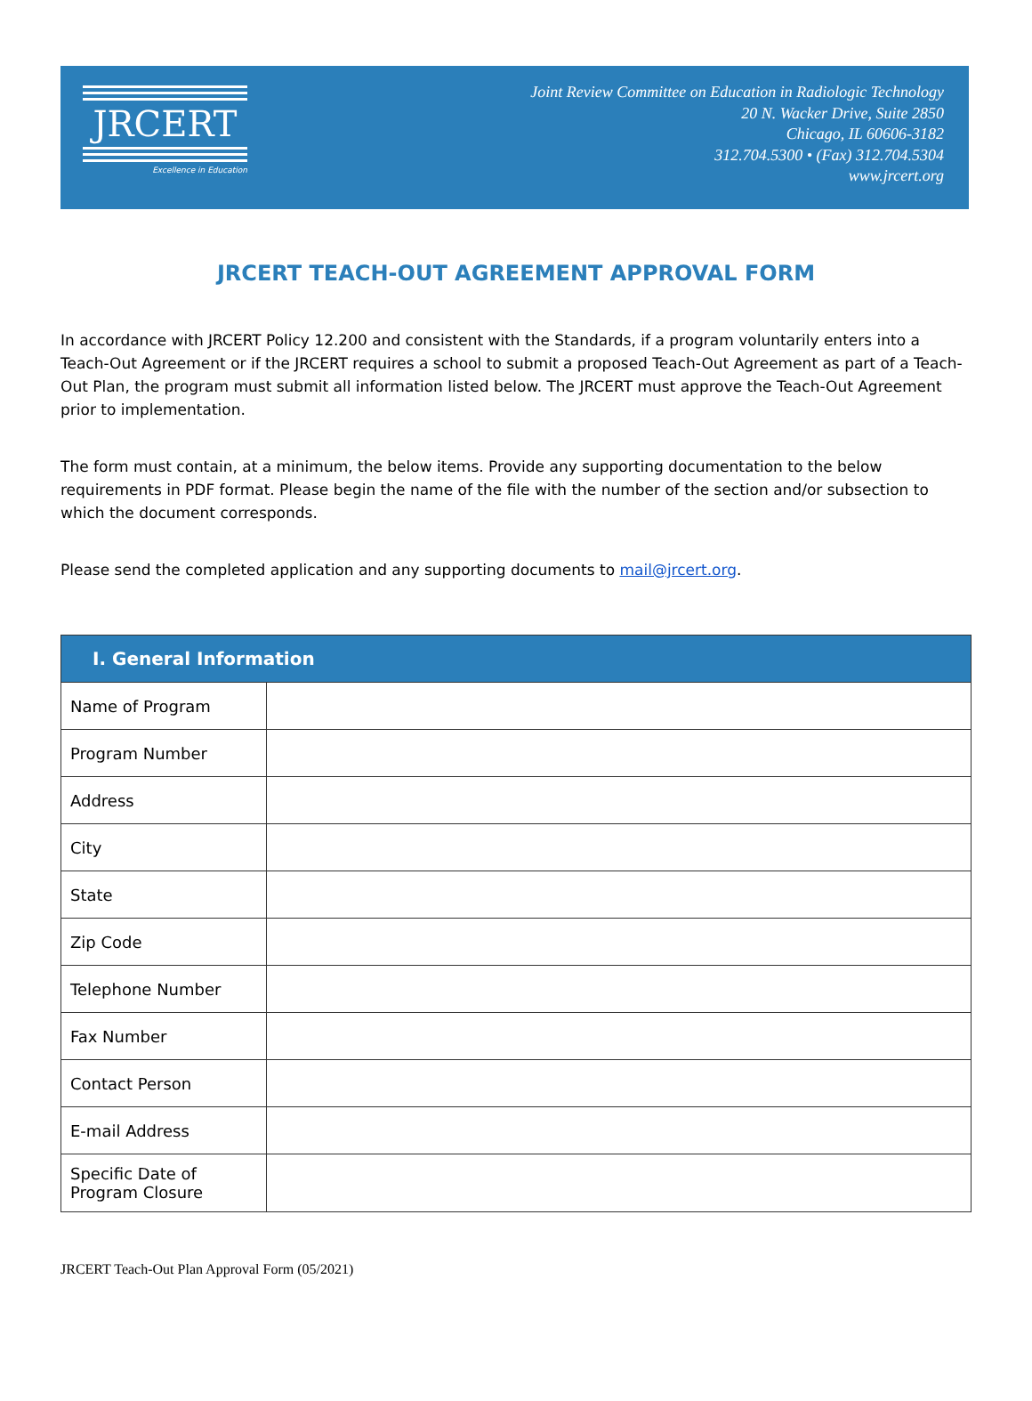JRCERT
Excellence in Education
Joint Review Committee on Education in Radiologic Technology
20 N. Wacker Drive, Suite 2850
Chicago, IL 60606-3182
312.704.5300 • (Fax) 312.704.5304
www.jrcert.org
JRCERT TEACH-OUT AGREEMENT APPROVAL FORM
In accordance with JRCERT Policy 12.200 and consistent with the Standards, if a program voluntarily enters into a Teach-Out Agreement or if the JRCERT requires a school to submit a proposed Teach-Out Agreement as part of a Teach-Out Plan, the program must submit all information listed below. The JRCERT must approve the Teach-Out Agreement prior to implementation.
The form must contain, at a minimum, the below items. Provide any supporting documentation to the below requirements in PDF format. Please begin the name of the file with the number of the section and/or subsection to which the document corresponds.
Please send the completed application and any supporting documents to mail@jrcert.org.
| I. General Information | |
| --- | --- |
| Name of Program | |
| Program Number | |
| Address | |
| City | |
| State | |
| Zip Code | |
| Telephone Number | |
| Fax Number | |
| Contact Person | |
| E-mail Address | |
| Specific Date of Program Closure | |
JRCERT Teach-Out Plan Approval Form (05/2021)